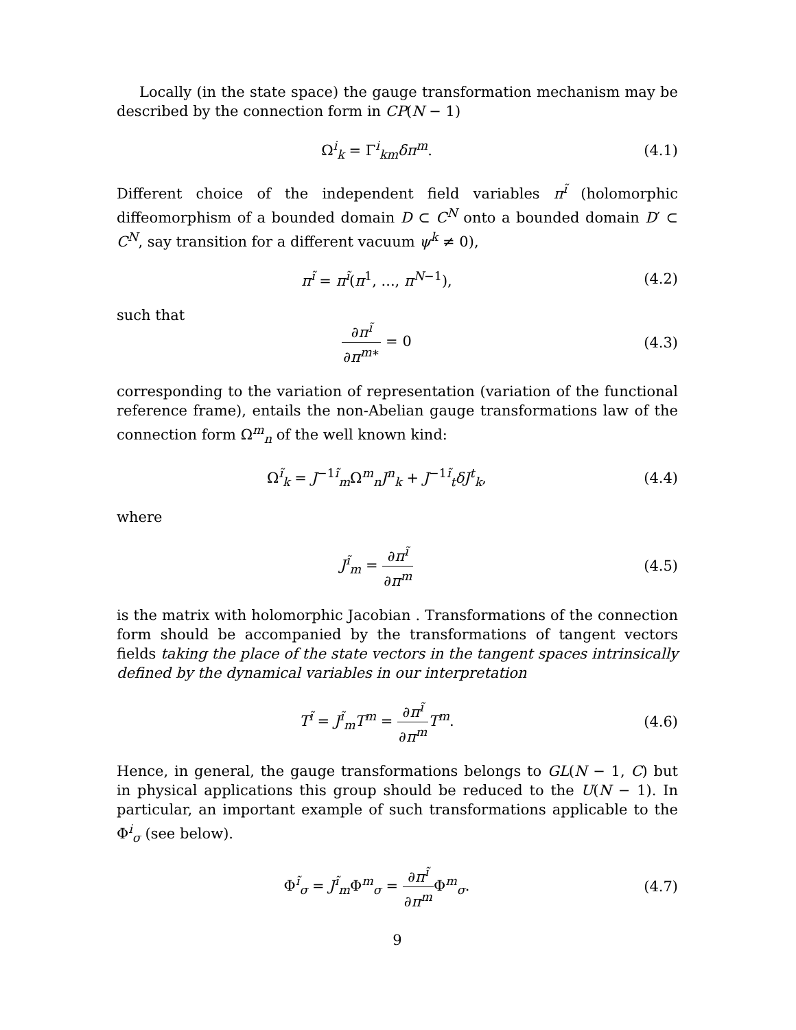Locally (in the state space) the gauge transformation mechanism may be described by the connection form in CP(N − 1)
Ω<sup>i</sup><sub>k</sub> = Γ<sup>i</sup><sub>km</sub>δπ<sup>m</sup>.
(4.1)
Different choice of the independent field variables π<sup>ĩ</sup> (holomorphic diffeomorphism of a bounded domain D ⊂ C<sup>N</sup> onto a bounded domain D′ ⊂ C<sup>N</sup>, say transition for a different vacuum ψ<sup>k</sup> ≠ 0),
π<sup>ĩ</sup> = π<sup>ĩ</sup>(π<sup>1</sup>, ..., π<sup>N−1</sup>),
(4.2)
such that
∂π<sup>ĩ</sup> ∂π<sup>m∗</sup> = 0
(4.3)
corresponding to the variation of representation (variation of the functional reference frame), entails the non-Abelian gauge transformations law of the connection form Ω<sup>m</sup><sub>n</sub> of the well known kind:
Ω<sup>ĩ</sup><sub>k</sub> = J<sup>−1ĩ</sup><sub>m</sub>Ω<sup>m</sup><sub>n</sub>J<sup>n</sup><sub>k</sub> + J<sup>−1ĩ</sup><sub>t</sub>δJ<sup>t</sup><sub>k</sub>,
(4.4)
where
J<sup>ĩ</sup><sub>m</sub> = ∂π<sup>ĩ</sup> ∂π<sup>m</sup>
(4.5)
is the matrix with holomorphic Jacobian . Transformations of the connection form should be accompanied by the transformations of tangent vectors fields taking the place of the state vectors in the tangent spaces intrinsically defined by the dynamical variables in our interpretation
T<sup>ĩ</sup> = J<sup>ĩ</sup><sub>m</sub>T<sup>m</sup> = ∂π<sup>ĩ</sup> ∂π<sup>m</sup> T<sup>m</sup>.
(4.6)
Hence, in general, the gauge transformations belongs to GL(N − 1, C) but in physical applications this group should be reduced to the U(N − 1). In particular, an important example of such transformations applicable to the Φ<sup>i</sup><sub>σ</sub> (see below).
Φ<sup>ĩ</sup><sub>σ</sub> = J<sup>ĩ</sup><sub>m</sub>Φ<sup>m</sup><sub>σ</sub> = ∂π<sup>ĩ</sup> ∂π<sup>m</sup> Φ<sup>m</sup><sub>σ</sub>.
(4.7)
9